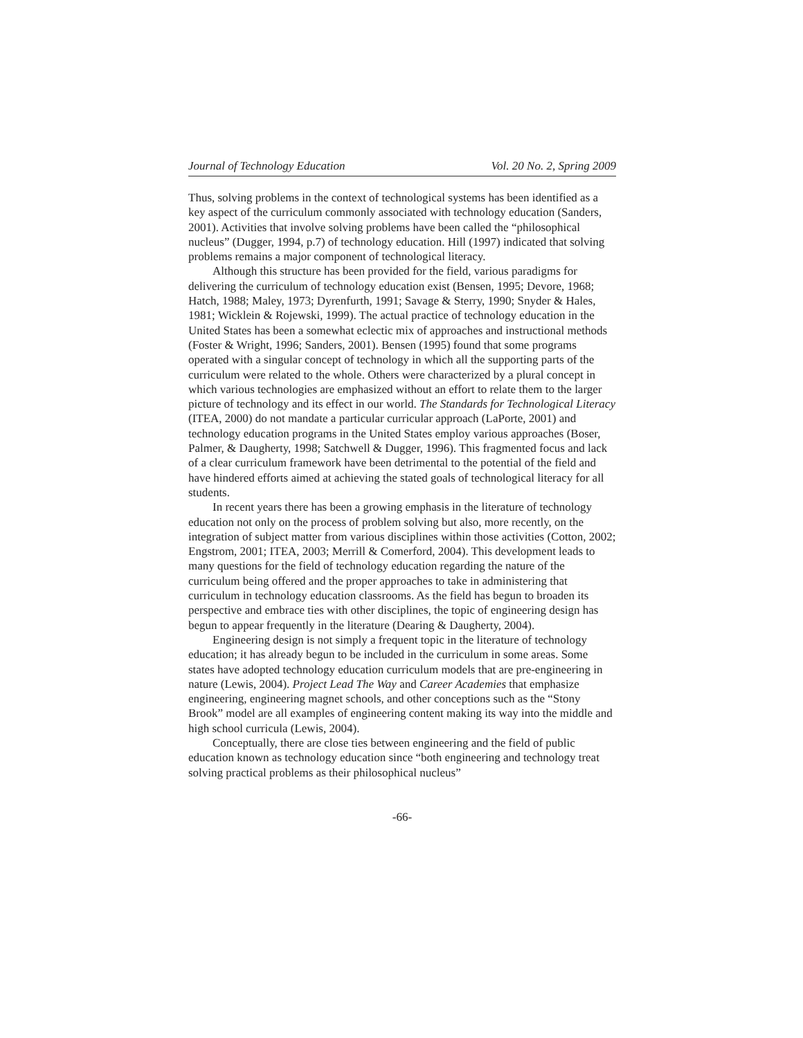Journal of Technology Education Vol. 20 No. 2, Spring 2009
Thus, solving problems in the context of technological systems has been identified as a key aspect of the curriculum commonly associated with technology education (Sanders, 2001). Activities that involve solving problems have been called the “philosophical nucleus” (Dugger, 1994, p.7) of technology education. Hill (1997) indicated that solving problems remains a major component of technological literacy.
Although this structure has been provided for the field, various paradigms for delivering the curriculum of technology education exist (Bensen, 1995; Devore, 1968; Hatch, 1988; Maley, 1973; Dyrenfurth, 1991; Savage & Sterry, 1990; Snyder & Hales, 1981; Wicklein & Rojewski, 1999). The actual practice of technology education in the United States has been a somewhat eclectic mix of approaches and instructional methods (Foster & Wright, 1996; Sanders, 2001). Bensen (1995) found that some programs operated with a singular concept of technology in which all the supporting parts of the curriculum were related to the whole. Others were characterized by a plural concept in which various technologies are emphasized without an effort to relate them to the larger picture of technology and its effect in our world. The Standards for Technological Literacy (ITEA, 2000) do not mandate a particular curricular approach (LaPorte, 2001) and technology education programs in the United States employ various approaches (Boser, Palmer, & Daugherty, 1998; Satchwell & Dugger, 1996). This fragmented focus and lack of a clear curriculum framework have been detrimental to the potential of the field and have hindered efforts aimed at achieving the stated goals of technological literacy for all students.
In recent years there has been a growing emphasis in the literature of technology education not only on the process of problem solving but also, more recently, on the integration of subject matter from various disciplines within those activities (Cotton, 2002; Engstrom, 2001; ITEA, 2003; Merrill & Comerford, 2004). This development leads to many questions for the field of technology education regarding the nature of the curriculum being offered and the proper approaches to take in administering that curriculum in technology education classrooms. As the field has begun to broaden its perspective and embrace ties with other disciplines, the topic of engineering design has begun to appear frequently in the literature (Dearing & Daugherty, 2004).
Engineering design is not simply a frequent topic in the literature of technology education; it has already begun to be included in the curriculum in some areas. Some states have adopted technology education curriculum models that are pre-engineering in nature (Lewis, 2004). Project Lead The Way and Career Academies that emphasize engineering, engineering magnet schools, and other conceptions such as the “Stony Brook” model are all examples of engineering content making its way into the middle and high school curricula (Lewis, 2004).
Conceptually, there are close ties between engineering and the field of public education known as technology education since “both engineering and technology treat solving practical problems as their philosophical nucleus”
-66-